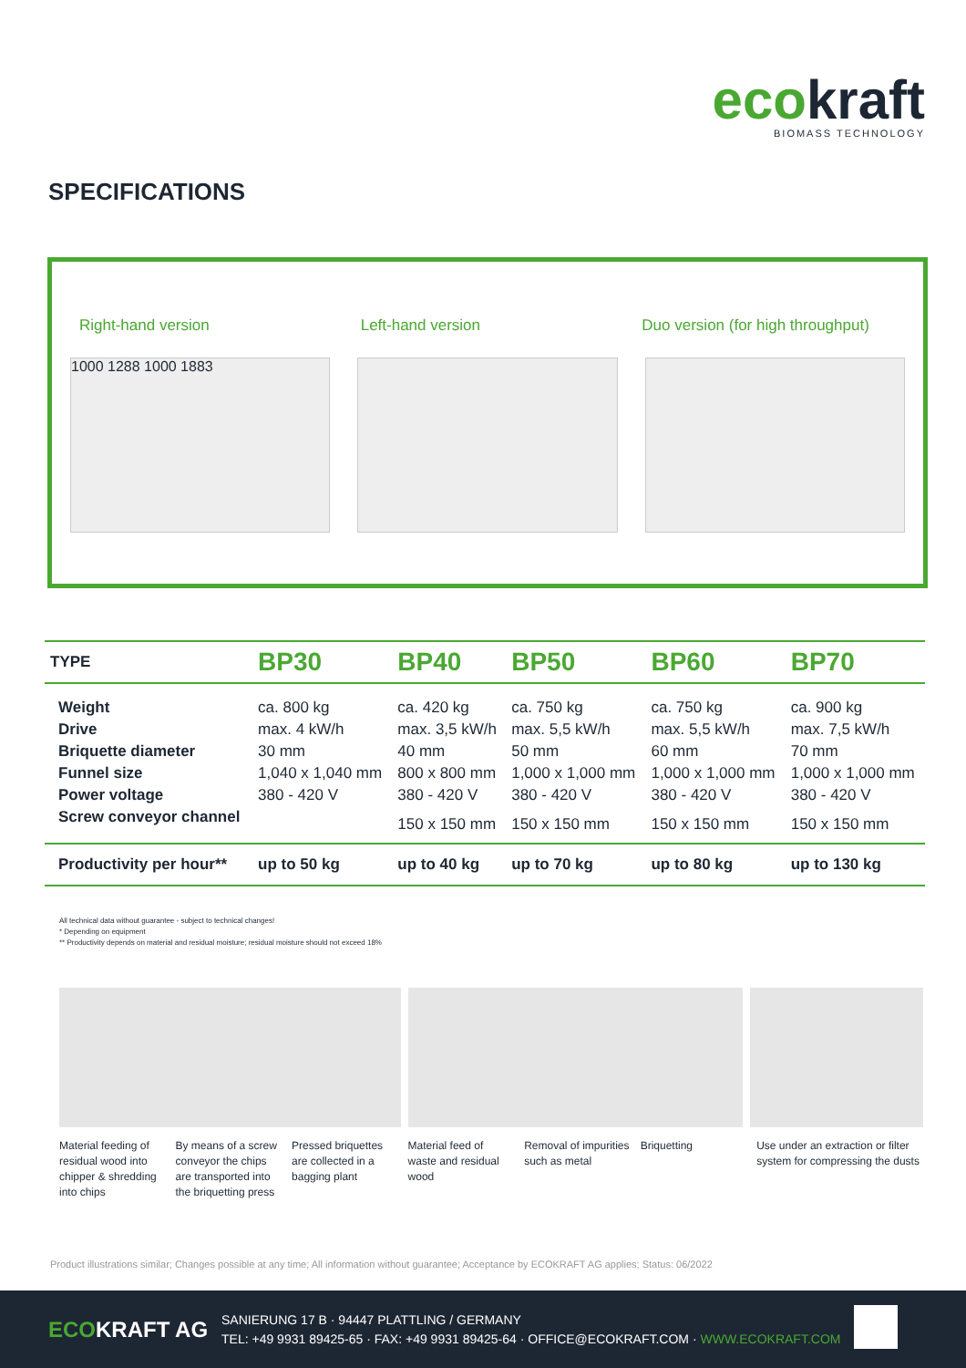ecokraft
BIOMASS TECHNOLOGY
SPECIFICATIONS
Right-hand version Left-hand version Duo version (for high throughput)
1000 1288 1000 1883
| TYPE | BP30 | BP40 | BP50 | BP60 | BP70 |
| --- | --- | --- | --- | --- | --- |
| Weight | ca. 800 kg | ca. 420 kg | ca. 750 kg | ca. 750 kg | ca. 900 kg |
| Drive | max. 4 kW/h | max. 3,5 kW/h | max. 5,5 kW/h | max. 5,5 kW/h | max. 7,5 kW/h |
| Briquette diameter | 30 mm | 40 mm | 50 mm | 60 mm | 70 mm |
| Funnel size | 1,040 x 1,040 mm | 800 x 800 mm | 1,000 x 1,000 mm | 1,000 x 1,000 mm | 1,000 x 1,000 mm |
| Power voltage | 380 - 420 V | 380 - 420 V | 380 - 420 V | 380 - 420 V | 380 - 420 V |
| Screw conveyor channel | | 150 x 150 mm | 150 x 150 mm | 150 x 150 mm | 150 x 150 mm |
| Productivity per hour** | up to 50 kg | up to 40 kg | up to 70 kg | up to 80 kg | up to 130 kg |
All technical data without guarantee - subject to technical changes!
* Depending on equipment
** Productivity depends on material and residual moisture; residual moisture should not exceed 18%
Material feeding of residual wood into chipper & shredding into chips
By means of a screw conveyor the chips are transported into the briquetting press
Pressed briquettes are collected in a bagging plant
Material feed of waste and residual wood
Removal of impurities such as metal
Briquetting Use under an extraction or filter system for compressing the dusts
Product illustrations similar; Changes possible at any time; All information without guarantee; Acceptance by ECOKRAFT AG applies; Status: 06/2022
ECOKRAFT AG
SANIERUNG 17 B · 94447 PLATTLING / GERMANY
TEL: +49 9931 89425-65 · FAX: +49 9931 89425-64 · OFFICE@ECOKRAFT.COM · WWW.ECOKRAFT.COM